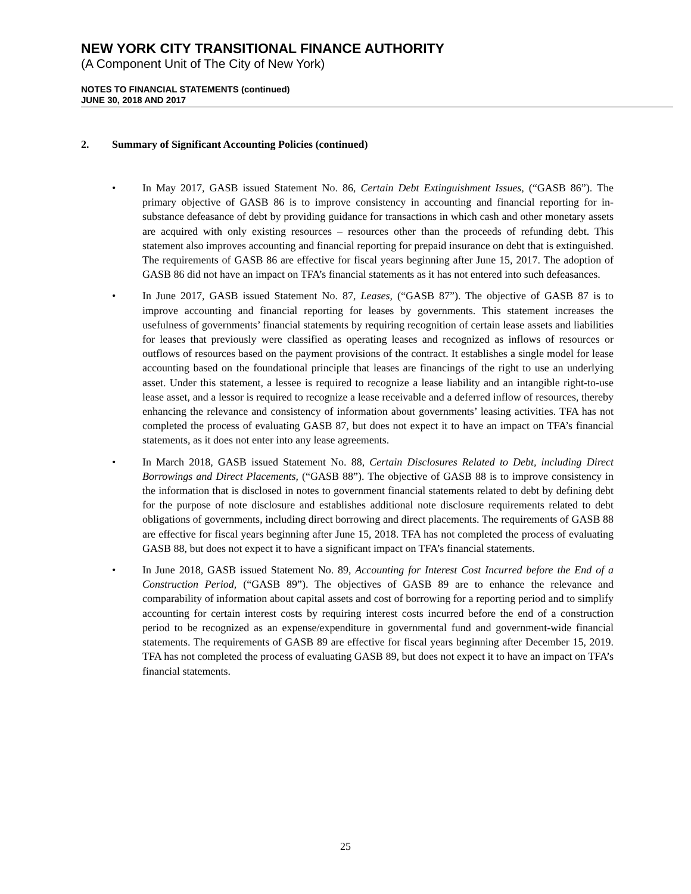NEW YORK CITY TRANSITIONAL FINANCE AUTHORITY
(A Component Unit of The City of New York)
NOTES TO FINANCIAL STATEMENTS (continued)
JUNE 30, 2018 AND 2017
2. Summary of Significant Accounting Policies (continued)
• In May 2017, GASB issued Statement No. 86, Certain Debt Extinguishment Issues, (“GASB 86”). The primary objective of GASB 86 is to improve consistency in accounting and financial reporting for in-substance defeasance of debt by providing guidance for transactions in which cash and other monetary assets are acquired with only existing resources – resources other than the proceeds of refunding debt. This statement also improves accounting and financial reporting for prepaid insurance on debt that is extinguished. The requirements of GASB 86 are effective for fiscal years beginning after June 15, 2017. The adoption of GASB 86 did not have an impact on TFA’s financial statements as it has not entered into such defeasances.
• In June 2017, GASB issued Statement No. 87, Leases, (“GASB 87”). The objective of GASB 87 is to improve accounting and financial reporting for leases by governments. This statement increases the usefulness of governments’ financial statements by requiring recognition of certain lease assets and liabilities for leases that previously were classified as operating leases and recognized as inflows of resources or outflows of resources based on the payment provisions of the contract. It establishes a single model for lease accounting based on the foundational principle that leases are financings of the right to use an underlying asset. Under this statement, a lessee is required to recognize a lease liability and an intangible right-to-use lease asset, and a lessor is required to recognize a lease receivable and a deferred inflow of resources, thereby enhancing the relevance and consistency of information about governments’ leasing activities. TFA has not completed the process of evaluating GASB 87, but does not expect it to have an impact on TFA’s financial statements, as it does not enter into any lease agreements.
• In March 2018, GASB issued Statement No. 88, Certain Disclosures Related to Debt, including Direct Borrowings and Direct Placements, (“GASB 88”). The objective of GASB 88 is to improve consistency in the information that is disclosed in notes to government financial statements related to debt by defining debt for the purpose of note disclosure and establishes additional note disclosure requirements related to debt obligations of governments, including direct borrowing and direct placements. The requirements of GASB 88 are effective for fiscal years beginning after June 15, 2018. TFA has not completed the process of evaluating GASB 88, but does not expect it to have a significant impact on TFA’s financial statements.
• In June 2018, GASB issued Statement No. 89, Accounting for Interest Cost Incurred before the End of a Construction Period, (“GASB 89”). The objectives of GASB 89 are to enhance the relevance and comparability of information about capital assets and cost of borrowing for a reporting period and to simplify accounting for certain interest costs by requiring interest costs incurred before the end of a construction period to be recognized as an expense/expenditure in governmental fund and government-wide financial statements. The requirements of GASB 89 are effective for fiscal years beginning after December 15, 2019. TFA has not completed the process of evaluating GASB 89, but does not expect it to have an impact on TFA’s financial statements.
25